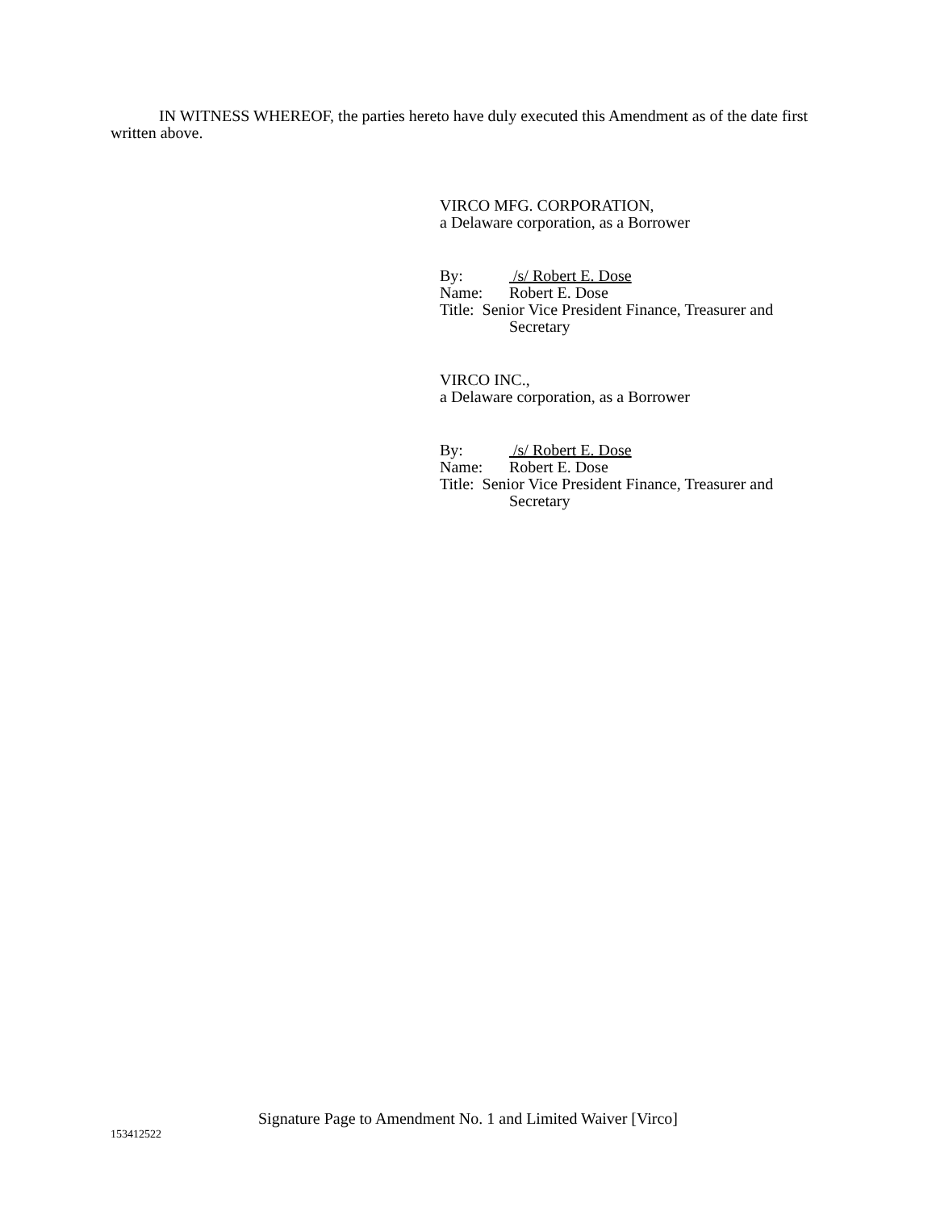IN WITNESS WHEREOF, the parties hereto have duly executed this Amendment as of the date first written above.
VIRCO MFG. CORPORATION,
a Delaware corporation, as a Borrower
By: /s/ Robert E. Dose
Name: Robert E. Dose
Title: Senior Vice President Finance, Treasurer and
Secretary
VIRCO INC.,
a Delaware corporation, as a Borrower
By: /s/ Robert E. Dose
Name: Robert E. Dose
Title: Senior Vice President Finance, Treasurer and
Secretary
Signature Page to Amendment No. 1 and Limited Waiver [Virco]
153412522